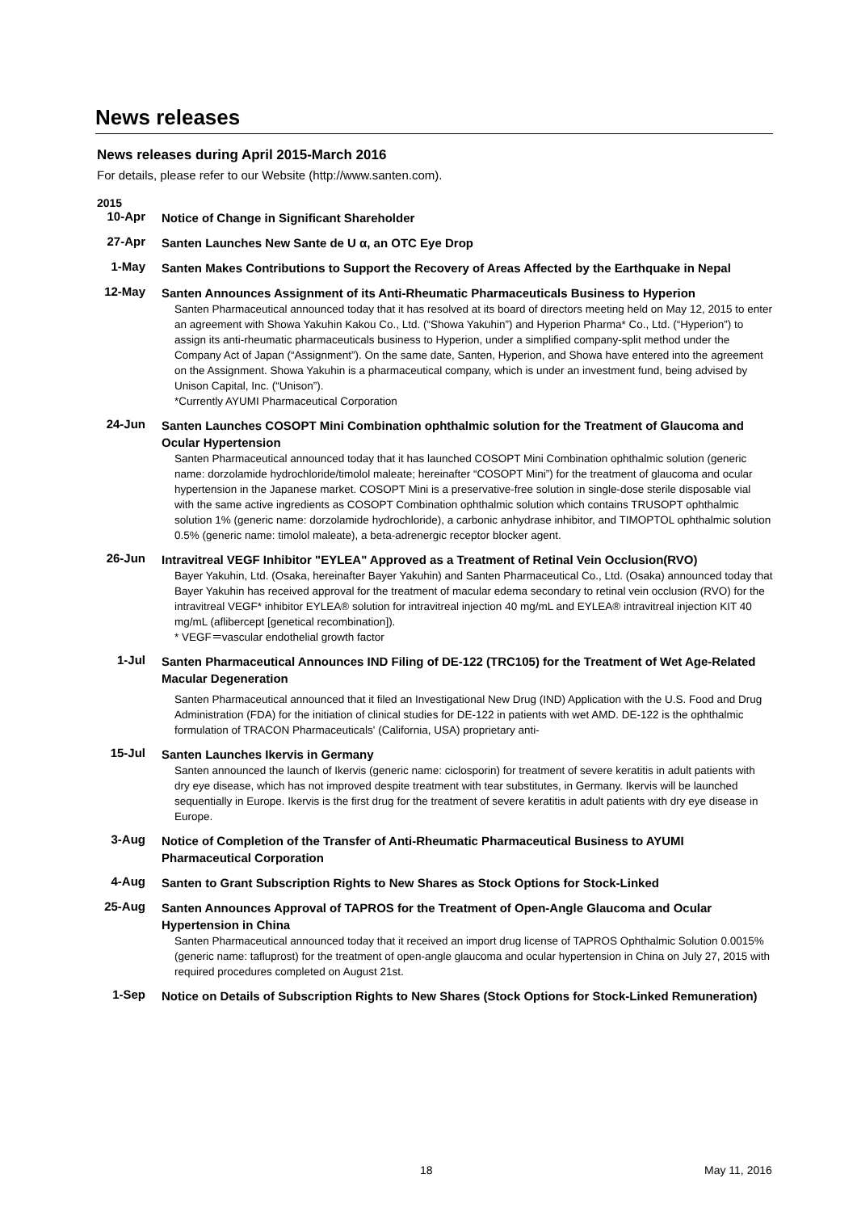News releases
News releases during April 2015-March 2016
For details, please refer to our Website (http://www.santen.com).
2015
10-Apr
Notice of Change in Significant Shareholder
27-Apr
Santen Launches New Sante de U α, an OTC Eye Drop
1-May
Santen Makes Contributions to Support the Recovery of Areas Affected by the Earthquake in Nepal
12-May
Santen Announces Assignment of its Anti-Rheumatic Pharmaceuticals Business to Hyperion
Santen Pharmaceutical announced today that it has resolved at its board of directors meeting held on May 12, 2015 to enter an agreement with Showa Yakuhin Kakou Co., Ltd. (“Showa Yakuhin”) and Hyperion Pharma* Co., Ltd. (“Hyperion”) to assign its anti-rheumatic pharmaceuticals business to Hyperion, under a simplified company-split method under the Company Act of Japan (“Assignment”). On the same date, Santen, Hyperion, and Showa have entered into the agreement on the Assignment. Showa Yakuhin is a pharmaceutical company, which is under an investment fund, being advised by Unison Capital, Inc. (“Unison”).
*Currently AYUMI Pharmaceutical Corporation
24-Jun
Santen Launches COSOPT Mini Combination ophthalmic solution for the Treatment of Glaucoma and Ocular Hypertension
Santen Pharmaceutical announced today that it has launched COSOPT Mini Combination ophthalmic solution (generic name: dorzolamide hydrochloride/timolol maleate; hereinafter “COSOPT Mini”) for the treatment of glaucoma and ocular hypertension in the Japanese market. COSOPT Mini is a preservative-free solution in single-dose sterile disposable vial with the same active ingredients as COSOPT Combination ophthalmic solution which contains TRUSOPT ophthalmic solution 1% (generic name: dorzolamide hydrochloride), a carbonic anhydrase inhibitor, and TIMOPTOL ophthalmic solution 0.5% (generic name: timolol maleate), a beta-adrenergic receptor blocker agent.
26-Jun
Intravitreal VEGF Inhibitor "EYLEA" Approved as a Treatment of Retinal Vein Occlusion(RVO)
Bayer Yakuhin, Ltd. (Osaka, hereinafter Bayer Yakuhin) and Santen Pharmaceutical Co., Ltd. (Osaka) announced today that Bayer Yakuhin has received approval for the treatment of macular edema secondary to retinal vein occlusion (RVO) for the intravitreal VEGF* inhibitor EYLEA® solution for intravitreal injection 40 mg/mL and EYLEA® intravitreal injection KIT 40 mg/mL (aflibercept [genetical recombination]).
* VEGF＝vascular endothelial growth factor
1-Jul
Santen Pharmaceutical Announces IND Filing of DE-122 (TRC105) for the Treatment of Wet Age-Related Macular Degeneration
Santen Pharmaceutical announced that it filed an Investigational New Drug (IND) Application with the U.S. Food and Drug Administration (FDA) for the initiation of clinical studies for DE-122 in patients with wet AMD. DE-122 is the ophthalmic formulation of TRACON Pharmaceuticals' (California, USA) proprietary anti-
15-Jul
Santen Launches Ikervis in Germany
Santen announced the launch of Ikervis (generic name: ciclosporin) for treatment of severe keratitis in adult patients with dry eye disease, which has not improved despite treatment with tear substitutes, in Germany. Ikervis will be launched sequentially in Europe. Ikervis is the first drug for the treatment of severe keratitis in adult patients with dry eye disease in Europe.
3-Aug
Notice of Completion of the Transfer of Anti-Rheumatic Pharmaceutical Business to AYUMI Pharmaceutical Corporation
4-Aug
Santen to Grant Subscription Rights to New Shares as Stock Options for Stock-Linked
25-Aug
Santen Announces Approval of TAPROS for the Treatment of Open-Angle Glaucoma and Ocular Hypertension in China
Santen Pharmaceutical announced today that it received an import drug license of TAPROS Ophthalmic Solution 0.0015% (generic name: tafluprost) for the treatment of open-angle glaucoma and ocular hypertension in China on July 27, 2015 with required procedures completed on August 21st.
1-Sep
Notice on Details of Subscription Rights to New Shares (Stock Options for Stock-Linked Remuneration)
18 May 11, 2016